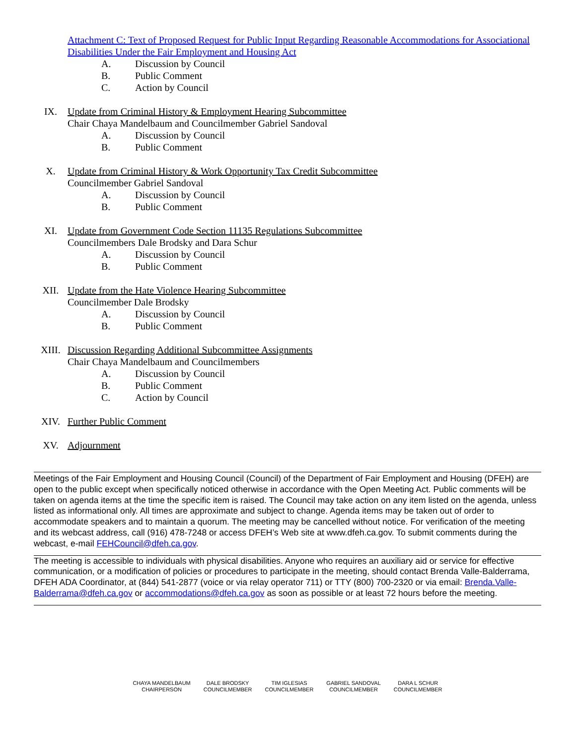Attachment C: Text of Proposed Request for Public Input Regarding Reasonable Accommodations for Associational Disabilities Under the Fair Employment and Housing Act
A. Discussion by Council
B. Public Comment
C. Action by Council
IX. Update from Criminal History & Employment Hearing Subcommittee
Chair Chaya Mandelbaum and Councilmember Gabriel Sandoval
A. Discussion by Council
B. Public Comment
X. Update from Criminal History & Work Opportunity Tax Credit Subcommittee
Councilmember Gabriel Sandoval
A. Discussion by Council
B. Public Comment
XI. Update from Government Code Section 11135 Regulations Subcommittee
Councilmembers Dale Brodsky and Dara Schur
A. Discussion by Council
B. Public Comment
XII. Update from the Hate Violence Hearing Subcommittee
Councilmember Dale Brodsky
A. Discussion by Council
B. Public Comment
XIII. Discussion Regarding Additional Subcommittee Assignments
Chair Chaya Mandelbaum and Councilmembers
A. Discussion by Council
B. Public Comment
C. Action by Council
XIV. Further Public Comment
XV. Adjournment
Meetings of the Fair Employment and Housing Council (Council) of the Department of Fair Employment and Housing (DFEH) are open to the public except when specifically noticed otherwise in accordance with the Open Meeting Act. Public comments will be taken on agenda items at the time the specific item is raised. The Council may take action on any item listed on the agenda, unless listed as informational only. All times are approximate and subject to change. Agenda items may be taken out of order to accommodate speakers and to maintain a quorum. The meeting may be cancelled without notice. For verification of the meeting and its webcast address, call (916) 478-7248 or access DFEH’s Web site at www.dfeh.ca.gov. To submit comments during the webcast, e-mail FEHCouncil@dfeh.ca.gov.
The meeting is accessible to individuals with physical disabilities. Anyone who requires an auxiliary aid or service for effective communication, or a modification of policies or procedures to participate in the meeting, should contact Brenda Valle-Balderrama, DFEH ADA Coordinator, at (844) 541-2877 (voice or via relay operator 711) or TTY (800) 700-2320 or via email: Brenda.Valle-Balderrama@dfeh.ca.gov or accommodations@dfeh.ca.gov as soon as possible or at least 72 hours before the meeting.
CHAYA MANDELBAUM
CHAIRPERSON
DALE BRODSKY
COUNCILMEMBER
TIM IGLESIAS
COUNCILMEMBER
GABRIEL SANDOVAL
COUNCILMEMBER
DARA L SCHUR
COUNCILMEMBER